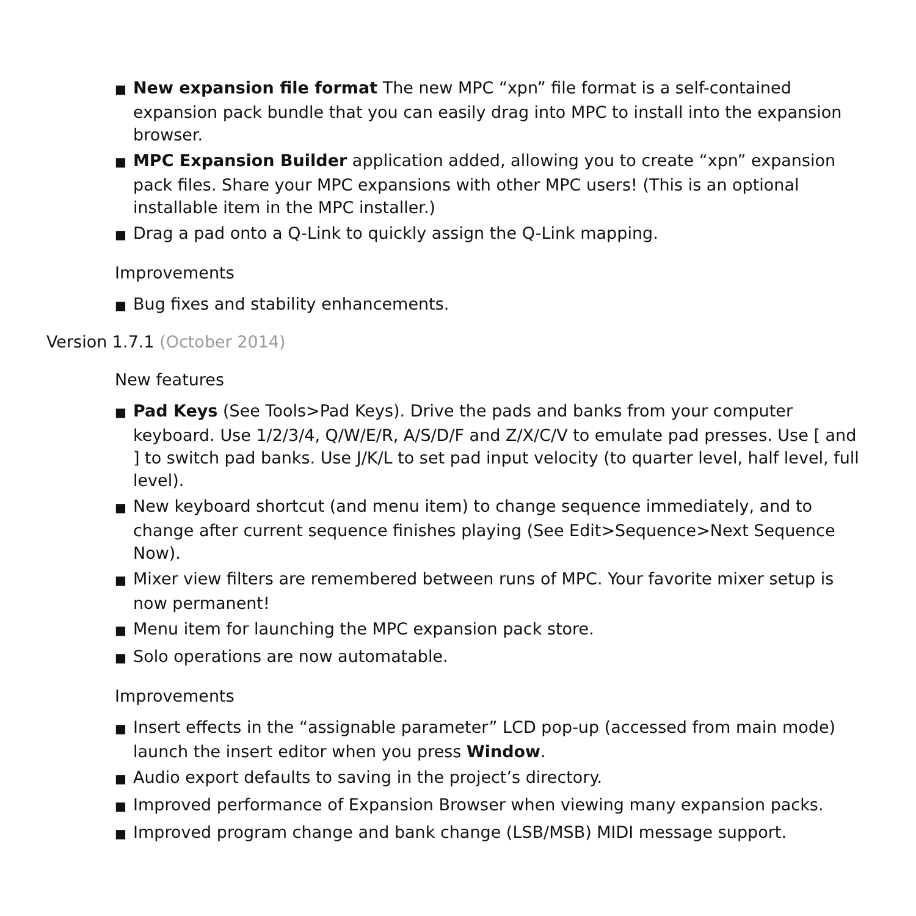■ New expansion file format The new MPC “xpn” file format is a self-contained expansion pack bundle that you can easily drag into MPC to install into the expansion browser.
■ MPC Expansion Builder application added, allowing you to create “xpn” expansion pack files. Share your MPC expansions with other MPC users! (This is an optional installable item in the MPC installer.)
■ Drag a pad onto a Q-Link to quickly assign the Q-Link mapping.
Improvements
■ Bug fixes and stability enhancements.
Version 1.7.1 (October 2014)
New features
■ Pad Keys (See Tools>Pad Keys). Drive the pads and banks from your computer keyboard. Use 1/2/3/4, Q/W/E/R, A/S/D/F and Z/X/C/V to emulate pad presses. Use [ and ] to switch pad banks. Use J/K/L to set pad input velocity (to quarter level, half level, full level).
■ New keyboard shortcut (and menu item) to change sequence immediately, and to change after current sequence finishes playing (See Edit>Sequence>Next Sequence Now).
■ Mixer view filters are remembered between runs of MPC. Your favorite mixer setup is now permanent!
■ Menu item for launching the MPC expansion pack store.
■ Solo operations are now automatable.
Improvements
■ Insert effects in the “assignable parameter” LCD pop-up (accessed from main mode) launch the insert editor when you press Window.
■ Audio export defaults to saving in the project’s directory.
■ Improved performance of Expansion Browser when viewing many expansion packs.
■ Improved program change and bank change (LSB/MSB) MIDI message support.